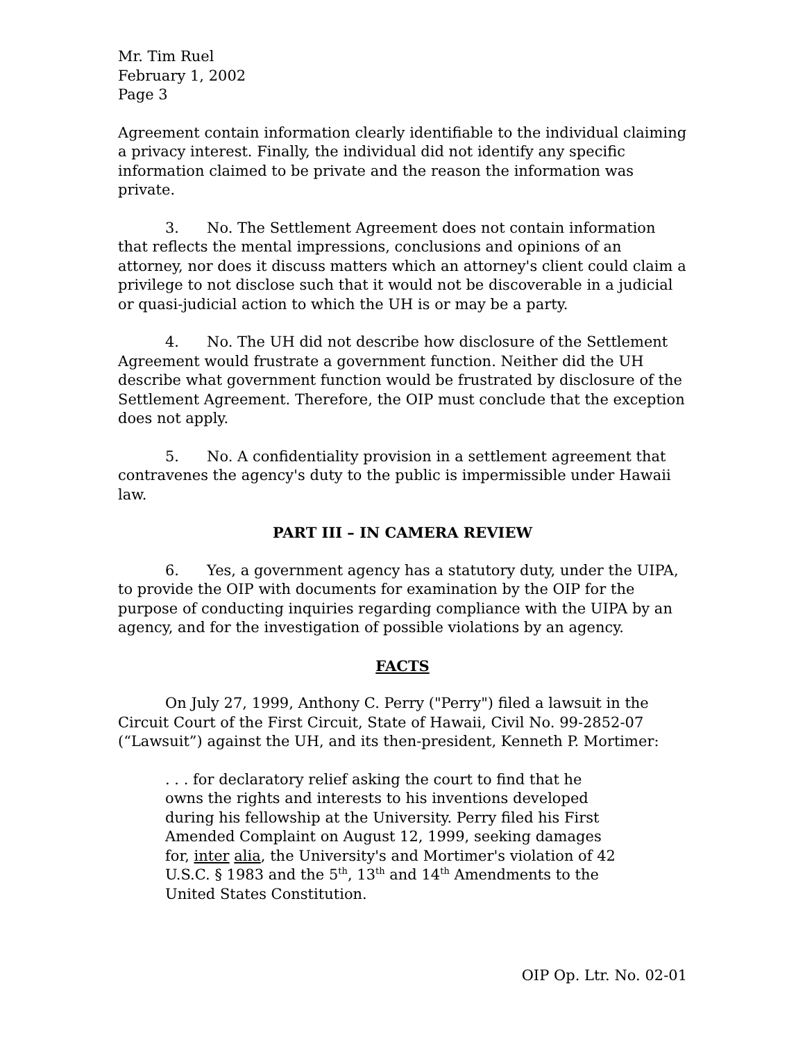Mr. Tim Ruel
February 1, 2002
Page 3
Agreement contain information clearly identifiable to the individual claiming a privacy interest. Finally, the individual did not identify any specific information claimed to be private and the reason the information was private.
3. No. The Settlement Agreement does not contain information that reflects the mental impressions, conclusions and opinions of an attorney, nor does it discuss matters which an attorney's client could claim a privilege to not disclose such that it would not be discoverable in a judicial or quasi-judicial action to which the UH is or may be a party.
4. No. The UH did not describe how disclosure of the Settlement Agreement would frustrate a government function. Neither did the UH describe what government function would be frustrated by disclosure of the Settlement Agreement. Therefore, the OIP must conclude that the exception does not apply.
5. No. A confidentiality provision in a settlement agreement that contravenes the agency's duty to the public is impermissible under Hawaii law.
PART III – IN CAMERA REVIEW
6. Yes, a government agency has a statutory duty, under the UIPA, to provide the OIP with documents for examination by the OIP for the purpose of conducting inquiries regarding compliance with the UIPA by an agency, and for the investigation of possible violations by an agency.
FACTS
On July 27, 1999, Anthony C. Perry ("Perry") filed a lawsuit in the Circuit Court of the First Circuit, State of Hawaii, Civil No. 99-2852-07 (“Lawsuit”) against the UH, and its then-president, Kenneth P. Mortimer:
. . . for declaratory relief asking the court to find that he owns the rights and interests to his inventions developed during his fellowship at the University. Perry filed his First Amended Complaint on August 12, 1999, seeking damages for, inter alia, the University's and Mortimer's violation of 42 U.S.C. § 1983 and the 5<sup>th</sup>, 13<sup>th</sup> and 14<sup>th</sup> Amendments to the United States Constitution.
OIP Op. Ltr. No. 02-01